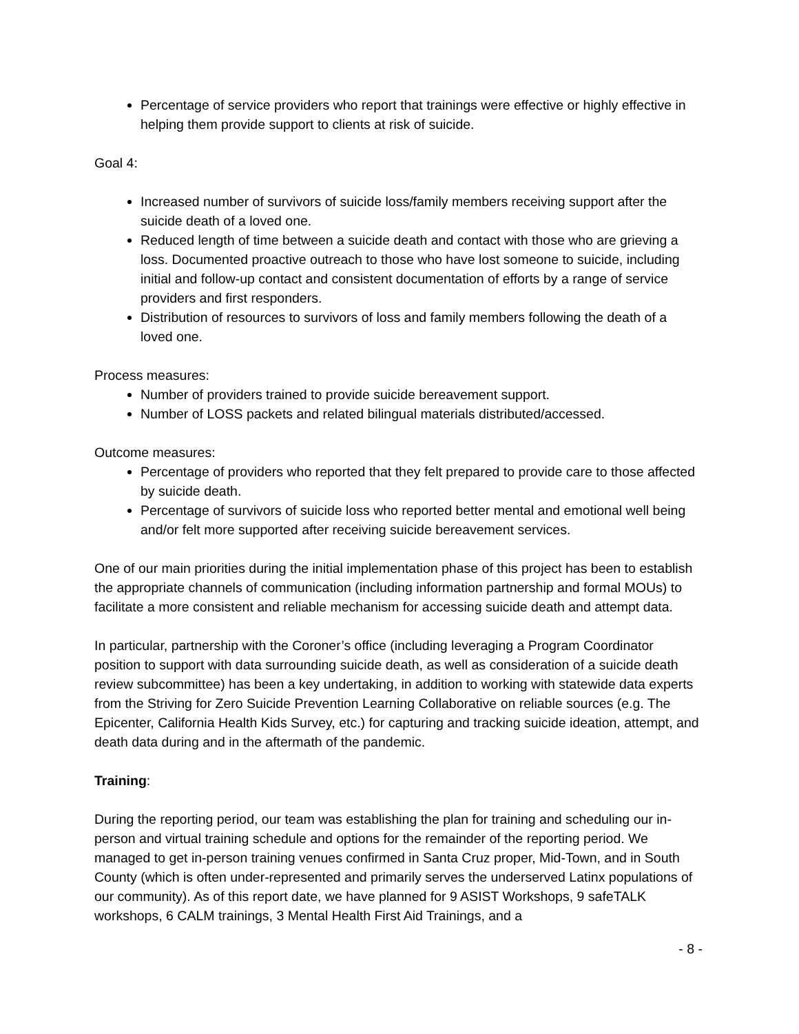Percentage of service providers who report that trainings were effective or highly effective in helping them provide support to clients at risk of suicide.
Goal 4:
Increased number of survivors of suicide loss/family members receiving support after the suicide death of a loved one.
Reduced length of time between a suicide death and contact with those who are grieving a loss. Documented proactive outreach to those who have lost someone to suicide, including initial and follow-up contact and consistent documentation of efforts by a range of service providers and first responders.
Distribution of resources to survivors of loss and family members following the death of a loved one.
Process measures:
Number of providers trained to provide suicide bereavement support.
Number of LOSS packets and related bilingual materials distributed/accessed.
Outcome measures:
Percentage of providers who reported that they felt prepared to provide care to those affected by suicide death.
Percentage of survivors of suicide loss who reported better mental and emotional well being and/or felt more supported after receiving suicide bereavement services.
One of our main priorities during the initial implementation phase of this project has been to establish the appropriate channels of communication (including information partnership and formal MOUs) to facilitate a more consistent and reliable mechanism for accessing suicide death and attempt data.
In particular, partnership with the Coroner’s office (including leveraging a Program Coordinator position to support with data surrounding suicide death, as well as consideration of a suicide death review subcommittee) has been a key undertaking, in addition to working with statewide data experts from the Striving for Zero Suicide Prevention Learning Collaborative on reliable sources (e.g. The Epicenter, California Health Kids Survey, etc.) for capturing and tracking suicide ideation, attempt, and death data during and in the aftermath of the pandemic.
Training:
During the reporting period, our team was establishing the plan for training and scheduling our in-person and virtual training schedule and options for the remainder of the reporting period. We managed to get in-person training venues confirmed in Santa Cruz proper, Mid-Town, and in South County (which is often under-represented and primarily serves the underserved Latinx populations of our community). As of this report date, we have planned for 9 ASIST Workshops, 9 safeTALK workshops, 6 CALM trainings, 3 Mental Health First Aid Trainings, and a
- 8 -